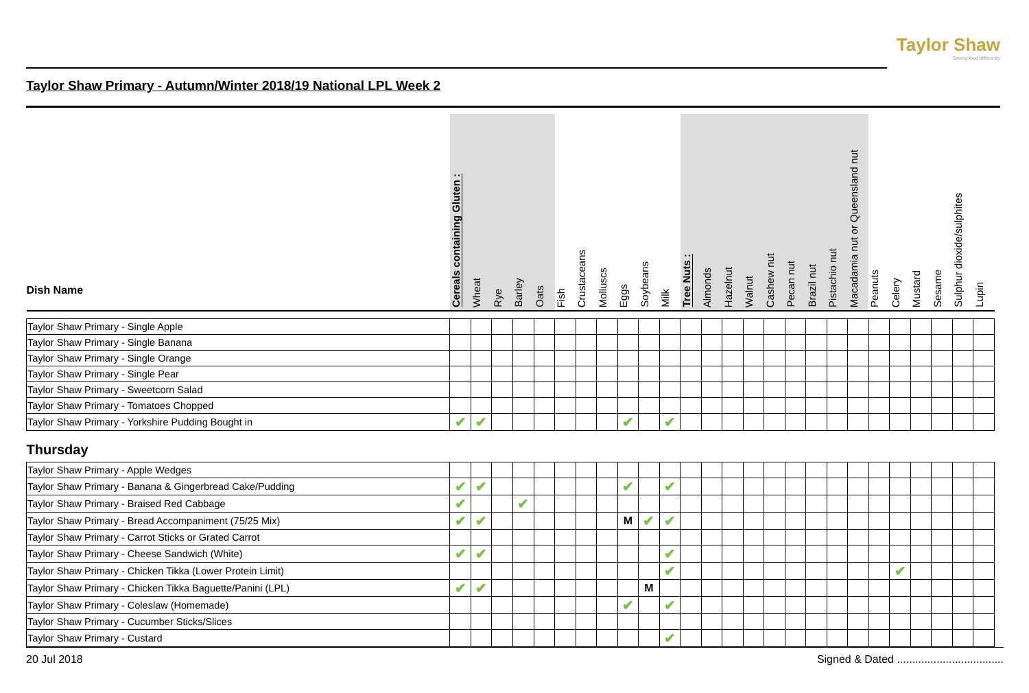Taylor Shaw
Seeing food differently
Taylor Shaw Primary - Autumn/Winter 2018/19 National LPL Week 2
| Dish Name | Cereals containing Gluten : | Wheat | Rye | Barley | Oats | Fish | Crustaceans | Molluscs | Eggs | Soybeans | Milk | Tree Nuts : | Almonds | Hazelnut | Walnut | Cashew nut | Pecan nut | Brazil nut | Pistachio nut | Macadamia nut or Queensland nut | Peanuts | Celery | Mustard | Sesame | Sulphur dioxide/sulphites | Lupin |
| --- | --- | --- | --- | --- | --- | --- | --- | --- | --- | --- | --- | --- | --- | --- | --- | --- | --- | --- | --- | --- | --- | --- | --- | --- | --- | --- |
| Taylor Shaw Primary - Single Apple | | | | | | | | | | | | | | | | | | | | | | | | | | |
| Taylor Shaw Primary - Single Banana | | | | | | | | | | | | | | | | | | | | | | | | | | |
| Taylor Shaw Primary - Single Orange | | | | | | | | | | | | | | | | | | | | | | | | | | |
| Taylor Shaw Primary - Single Pear | | | | | | | | | | | | | | | | | | | | | | | | | | |
| Taylor Shaw Primary - Sweetcorn Salad | | | | | | | | | | | | | | | | | | | | | | | | | | |
| Taylor Shaw Primary - Tomatoes Chopped | | | | | | | | | | | | | | | | | | | | | | | | | | |
| Taylor Shaw Primary - Yorkshire Pudding Bought in | ✔ | ✔ | | | | | | | ✔ | | ✔ | | | | | | | | | | | | | | | |
| Thursday | | | | | | | | | | | | | | | | | | | | | | | | | | |
| Taylor Shaw Primary - Apple Wedges | | | | | | | | | | | | | | | | | | | | | | | | | | |
| Taylor Shaw Primary - Banana & Gingerbread Cake/Pudding | ✔ | ✔ | | | | | | | ✔ | | ✔ | | | | | | | | | | | | | | | |
| Taylor Shaw Primary - Braised Red Cabbage | ✔ | | | ✔ | | | | | | | | | | | | | | | | | | | | | | |
| Taylor Shaw Primary - Bread Accompaniment (75/25 Mix) | ✔ | ✔ | | | | | | | M | ✔ | ✔ | | | | | | | | | | | | | | | |
| Taylor Shaw Primary - Carrot Sticks or Grated Carrot | | | | | | | | | | | | | | | | | | | | | | | | | | |
| Taylor Shaw Primary - Cheese Sandwich (White) | ✔ | ✔ | | | | | | | | | ✔ | | | | | | | | | | | | | | | |
| Taylor Shaw Primary - Chicken Tikka (Lower Protein Limit) | | | | | | | | | | | ✔ | | | | | | | | | | | ✔ | | | | |
| Taylor Shaw Primary - Chicken Tikka Baguette/Panini (LPL) | ✔ | ✔ | | | | | | | | M | | | | | | | | | | | | | | | | |
| Taylor Shaw Primary - Coleslaw (Homemade) | | | | | | | | | ✔ | | ✔ | | | | | | | | | | | | | | | |
| Taylor Shaw Primary - Cucumber Sticks/Slices | | | | | | | | | | | | | | | | | | | | | | | | | | |
| Taylor Shaw Primary - Custard | | | | | | | | | | | ✔ | | | | | | | | | | | | | | | |
20 Jul 2018 Signed & Dated ...................................